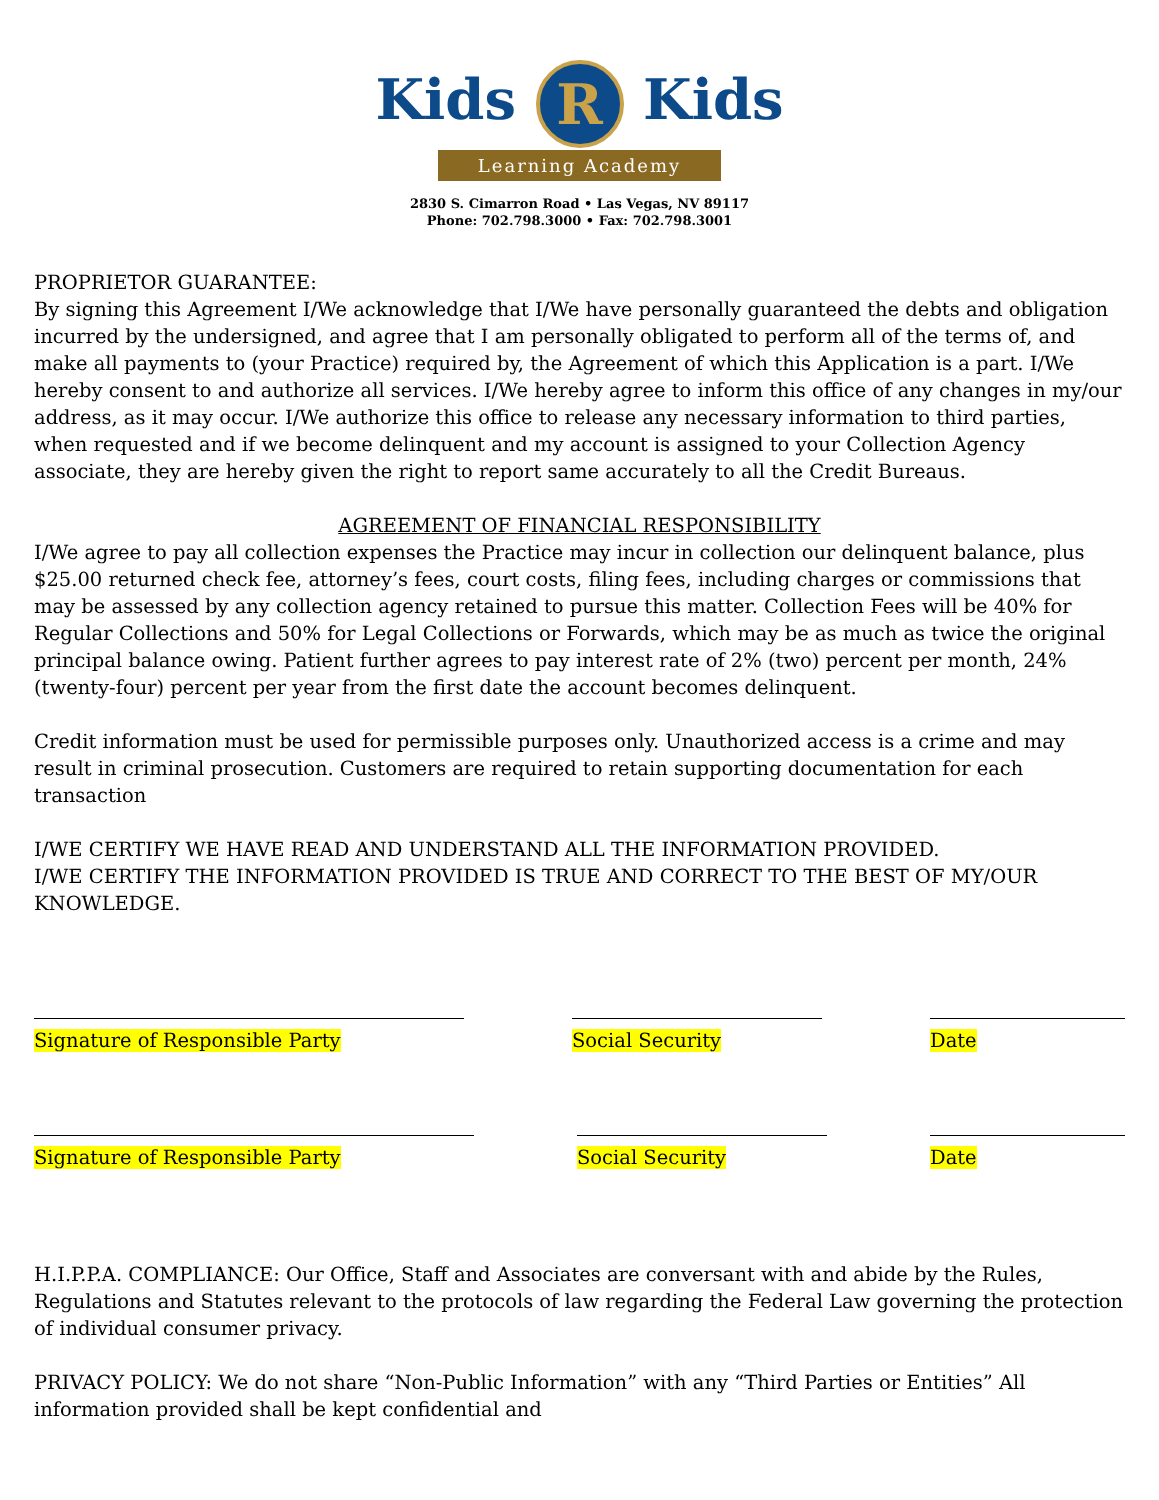Kids R Kids
Learning Academy
2830 S. Cimarron Road • Las Vegas, NV 89117
Phone: 702.798.3000 • Fax: 702.798.3001
PROPRIETOR GUARANTEE:
By signing this Agreement I/We acknowledge that I/We have personally guaranteed the debts and obligation incurred by the undersigned, and agree that I am personally obligated to perform all of the terms of, and make all payments to (your Practice) required by, the Agreement of which this Application is a part. I/We hereby consent to and authorize all services. I/We hereby agree to inform this office of any changes in my/our address, as it may occur. I/We authorize this office to release any necessary information to third parties, when requested and if we become delinquent and my account is assigned to your Collection Agency associate, they are hereby given the right to report same accurately to all the Credit Bureaus.
AGREEMENT OF FINANCIAL RESPONSIBILITY
I/We agree to pay all collection expenses the Practice may incur in collection our delinquent balance, plus $25.00 returned check fee, attorney’s fees, court costs, filing fees, including charges or commissions that may be assessed by any collection agency retained to pursue this matter. Collection Fees will be 40% for Regular Collections and 50% for Legal Collections or Forwards, which may be as much as twice the original principal balance owing. Patient further agrees to pay interest rate of 2% (two) percent per month, 24% (twenty-four) percent per year from the first date the account becomes delinquent.
Credit information must be used for permissible purposes only. Unauthorized access is a crime and may result in criminal prosecution. Customers are required to retain supporting documentation for each transaction
I/WE CERTIFY WE HAVE READ AND UNDERSTAND ALL THE INFORMATION PROVIDED.
I/WE CERTIFY THE INFORMATION PROVIDED IS TRUE AND CORRECT TO THE BEST OF MY/OUR KNOWLEDGE.
Signature of Responsible Party Social Security Date
Signature of Responsible Party Social Security Date
H.I.P.P.A. COMPLIANCE: Our Office, Staff and Associates are conversant with and abide by the Rules, Regulations and Statutes relevant to the protocols of law regarding the Federal Law governing the protection of individual consumer privacy.
PRIVACY POLICY: We do not share “Non-Public Information” with any “Third Parties or Entities” All information provided shall be kept confidential and